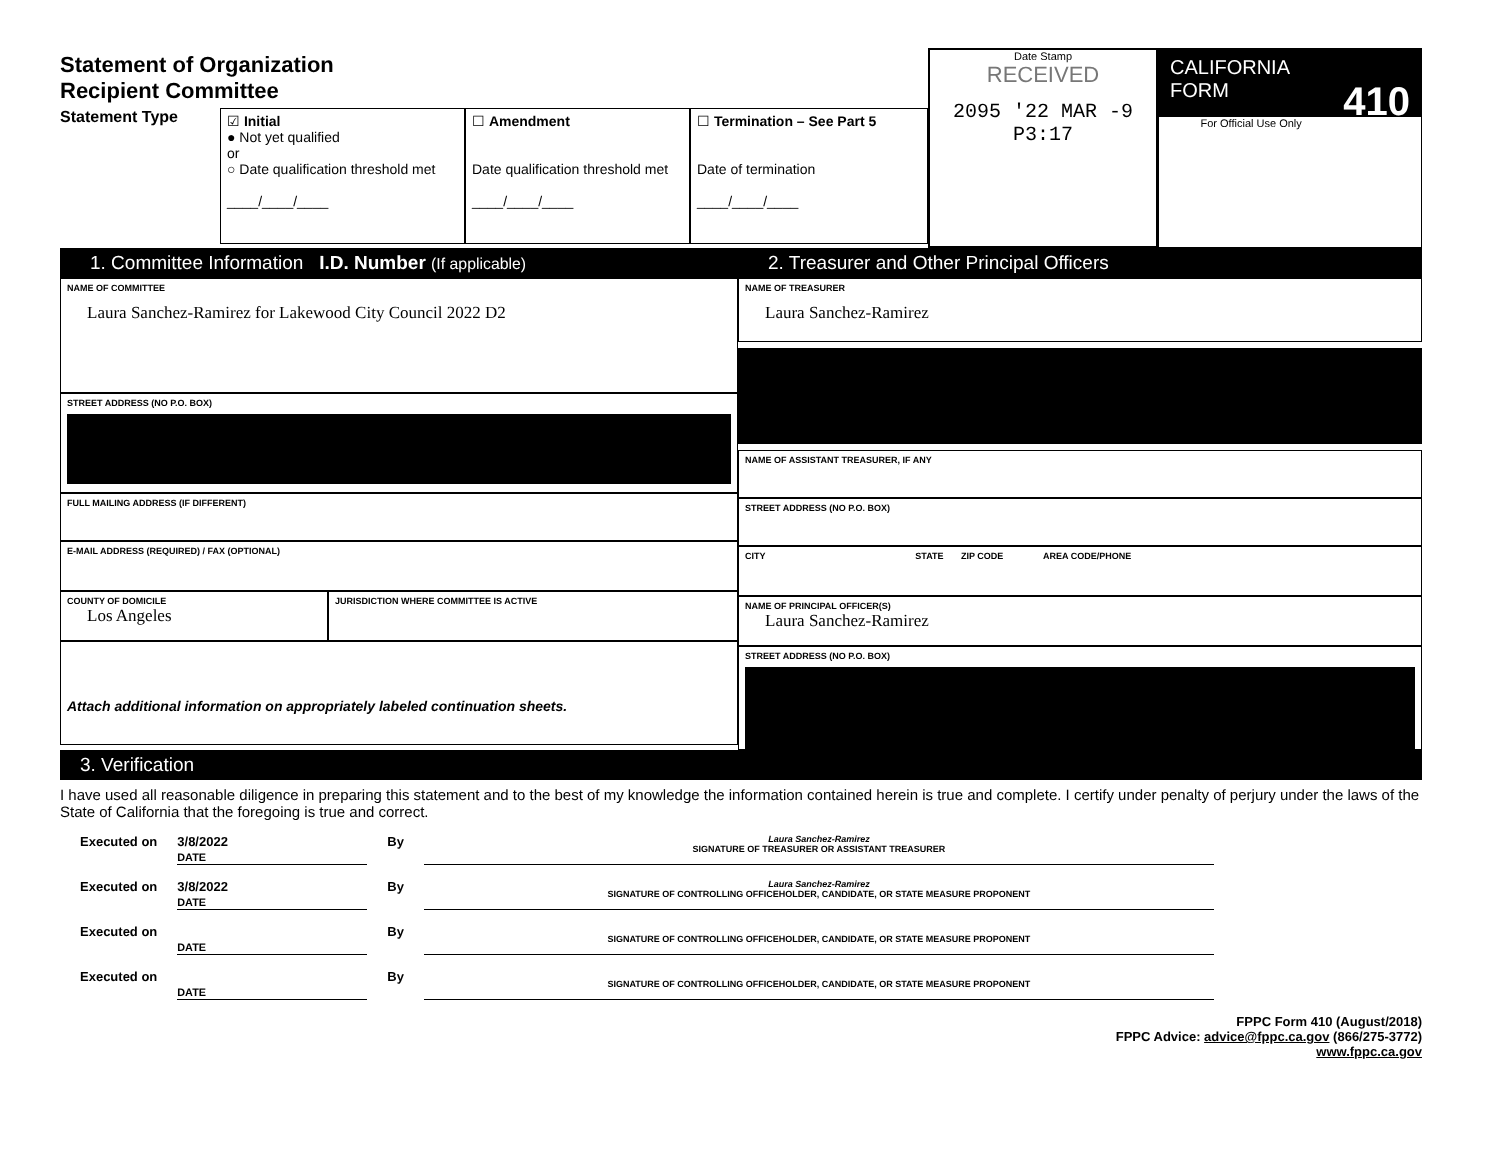Statement of Organization
Recipient Committee
Statement Type
☑ Initial
● Not yet qualified
or
○ Date qualification threshold met
____/____/____
☐ Amendment
Date qualification threshold met
____/____/____
☐ Termination – See Part 5
Date of termination
____/____/____
Date Stamp
RECEIVED
2095 '22 MAR -9 P3:17
CALIFORNIA
FORM 410
For Official Use Only
1. Committee Information I.D. Number (If applicable)
NAME OF COMMITTEE
Laura Sanchez-Ramirez for Lakewood City Council 2022 D2
STREET ADDRESS (NO P.O. BOX)
FULL MAILING ADDRESS (IF DIFFERENT)
E-MAIL ADDRESS (REQUIRED) / FAX (OPTIONAL)
COUNTY OF DOMICILE
Los Angeles
JURISDICTION WHERE COMMITTEE IS ACTIVE
Attach additional information on appropriately labeled continuation sheets.
2. Treasurer and Other Principal Officers
NAME OF TREASURER
Laura Sanchez-Ramirez
NAME OF ASSISTANT TREASURER, IF ANY
STREET ADDRESS (NO P.O. BOX)
CITY STATE ZIP CODE AREA CODE/PHONE
NAME OF PRINCIPAL OFFICER(S)
Laura Sanchez-Ramirez
STREET ADDRESS (NO P.O. BOX)
3. Verification
I have used all reasonable diligence in preparing this statement and to the best of my knowledge the information contained herein is true and complete. I certify under penalty of perjury under the laws of the State of California that the foregoing is true and correct.
Executed on 3/8/2022
DATE By Laura Sanchez-Ramirez
SIGNATURE OF TREASURER OR ASSISTANT TREASURER
Executed on 3/8/2022
DATE By Laura Sanchez-Ramirez
SIGNATURE OF CONTROLLING OFFICEHOLDER, CANDIDATE, OR STATE MEASURE PROPONENT
Executed on
DATE By
SIGNATURE OF CONTROLLING OFFICEHOLDER, CANDIDATE, OR STATE MEASURE PROPONENT
Executed on
DATE By
SIGNATURE OF CONTROLLING OFFICEHOLDER, CANDIDATE, OR STATE MEASURE PROPONENT
FPPC Form 410 (August/2018)
FPPC Advice: advice@fppc.ca.gov (866/275-3772)
www.fppc.ca.gov